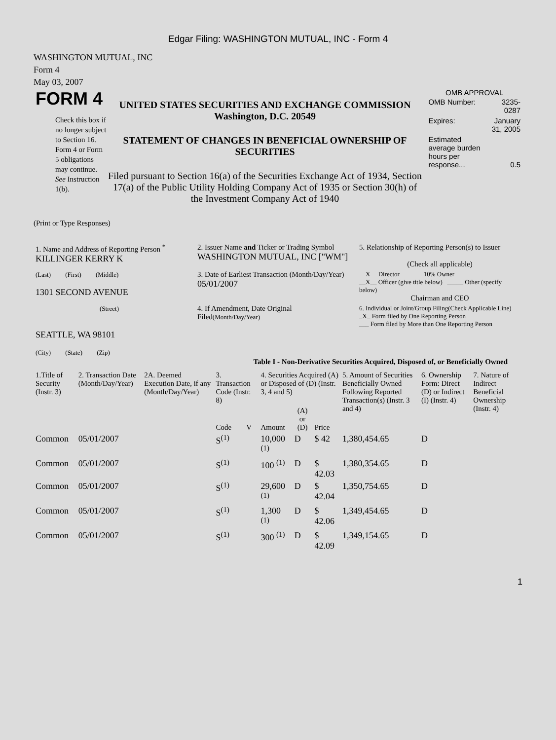Edgar Filing: WASHINGTON MUTUAL, INC - Form 4
WASHINGTON MUTUAL, INC
Form 4
May 03, 2007
FORM 4
Check this box if no longer subject to Section 16. Form 4 or Form 5 obligations may continue. See Instruction 1(b).
UNITED STATES SECURITIES AND EXCHANGE COMMISSION
Washington, D.C. 20549
STATEMENT OF CHANGES IN BENEFICIAL OWNERSHIP OF SECURITIES
Filed pursuant to Section 16(a) of the Securities Exchange Act of 1934, Section 17(a) of the Public Utility Holding Company Act of 1935 or Section 30(h) of the Investment Company Act of 1940
OMB APPROVAL
| OMB Number: | 3235-0287 |
| Expires: | January 31, 2005 |
| Estimated average burden hours per response... | 0.5 |
(Print or Type Responses)
| 1. Name and Address of Reporting Person <sup>*</sup> KILLINGER KERRY K | 2. Issuer Name and Ticker or Trading Symbol WASHINGTON MUTUAL, INC ["WM"] | 5. Relationship of Reporting Person(s) to Issuer (Check all applicable) |
| (Last) (First) (Middle) 1301 SECOND AVENUE | 3. Date of Earliest Transaction (Month/Day/Year) 05/01/2007 | __X__ Director _____ 10% Owner __X__ Officer (give title below) _____ Other (specify below) Chairman and CEO |
| (Street) SEATTLE, WA 98101 (City) (State) (Zip) | 4. If Amendment, Date Original Filed (Month/Day/Year) | 6. Individual or Joint/Group Filing(Check Applicable Line) _X_ Form filed by One Reporting Person ___ Form filed by More than One Reporting Person |
Table I - Non-Derivative Securities Acquired, Disposed of, or Beneficially Owned
| 1.Title of Security (Instr. 3) | 2. Transaction Date (Month/Day/Year) | 2A. Deemed Execution Date, if any (Month/Day/Year) | 3. Transaction Code (Instr. 8) | | 4. Securities Acquired (A) or Disposed of (D) (Instr. 3, 4 and 5) | | | 5. Amount of Securities Beneficially Owned Following Reported Transaction(s) (Instr. 3 and 4) | 6. Ownership Form: Direct (D) or Indirect (I) (Instr. 4) | 7. Nature of Indirect Beneficial Ownership (Instr. 4) |
| | | | Code | V | Amount | (A) or (D) | Price | | | |
| Common | 05/01/2007 | | S<sup>(1)</sup> | | 10,000 <sup>(1)</sup> | D | $ 42 | 1,380,454.65 | D | |
| Common | 05/01/2007 | | S<sup>(1)</sup> | | 100 <sup>(1)</sup> | D | $ 42.03 | 1,380,354.65 | D | |
| Common | 05/01/2007 | | S<sup>(1)</sup> | | 29,600 <sup>(1)</sup> | D | $ 42.04 | 1,350,754.65 | D | |
| Common | 05/01/2007 | | S<sup>(1)</sup> | | 1,300 <sup>(1)</sup> | D | $ 42.06 | 1,349,454.65 | D | |
| Common | 05/01/2007 | | S<sup>(1)</sup> | | 300 <sup>(1)</sup> | D | $ 42.09 | 1,349,154.65 | D | |
1